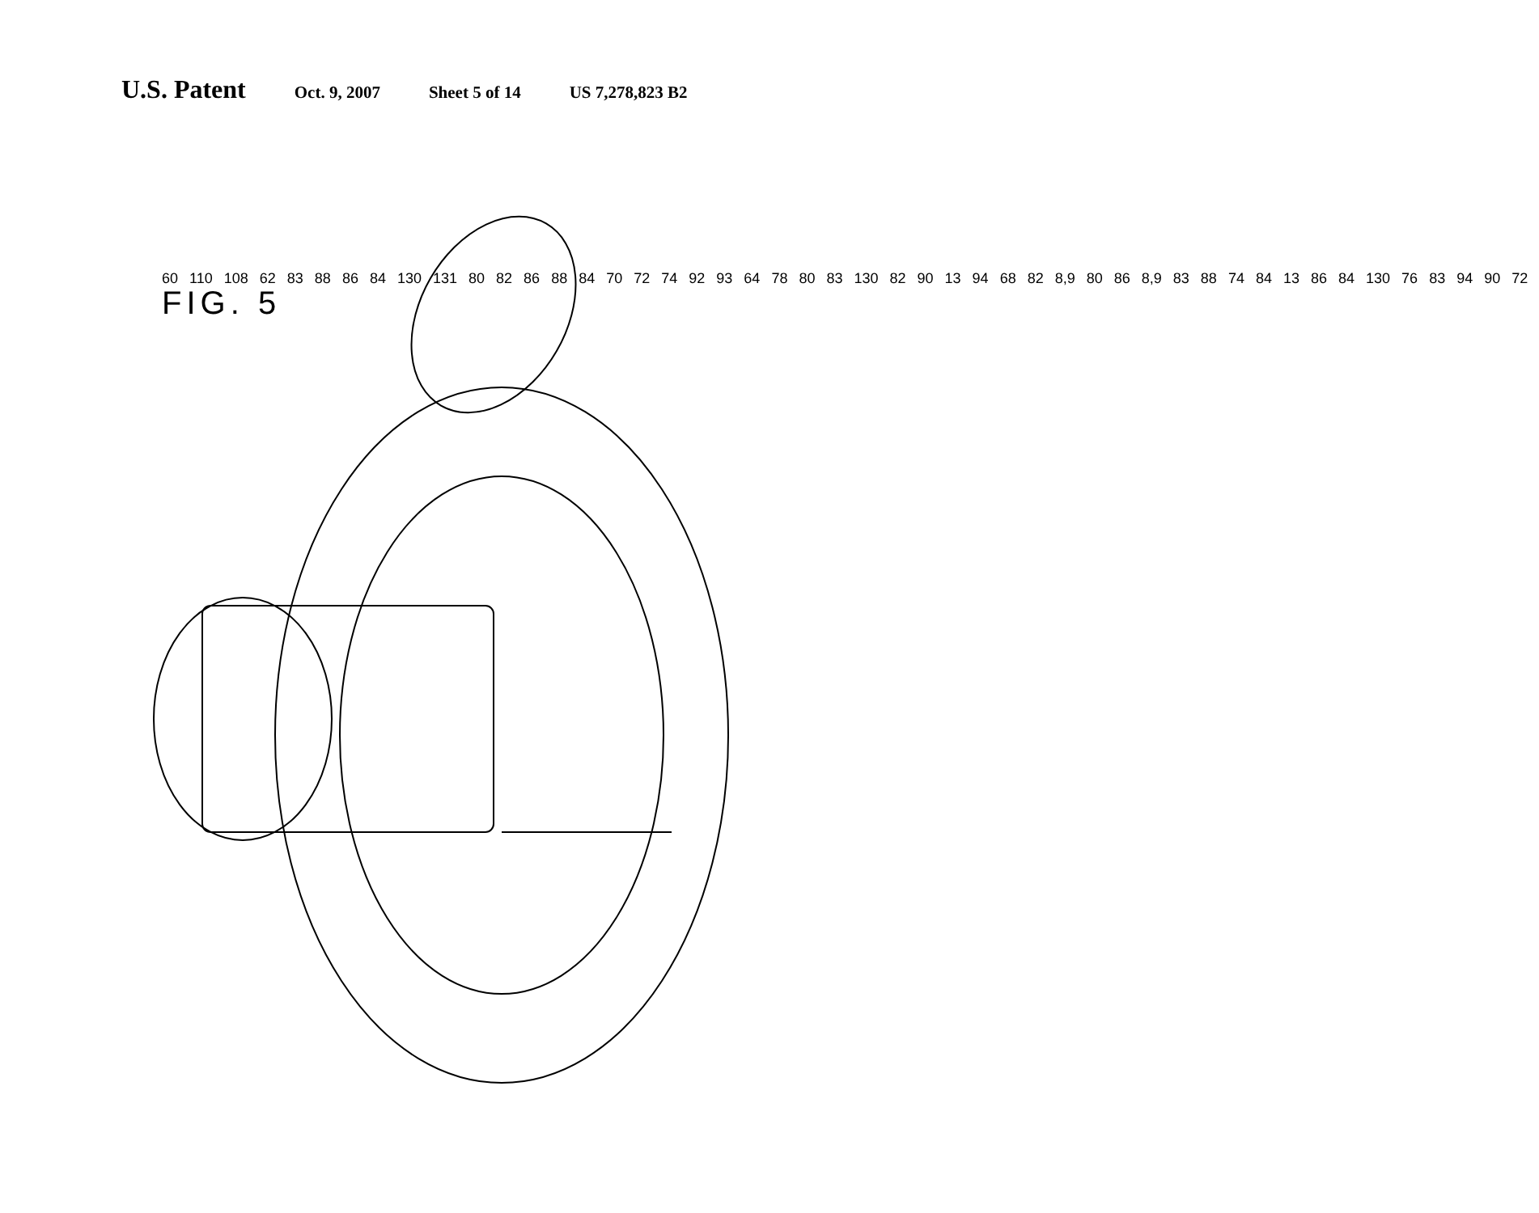U.S. Patent
Oct. 9, 2007 Sheet 5 of 14 US 7,278,823 B2
60 110 108 62 83 88 86 84 130 131 80 82 86 88 84 70 72 74 92 93 64 78 80 83 130 82 90 13 94 68 82 8,9 80 86 8,9 83 88 74 84 13 86 84 130 76 83 94 90 72
FIG. 5